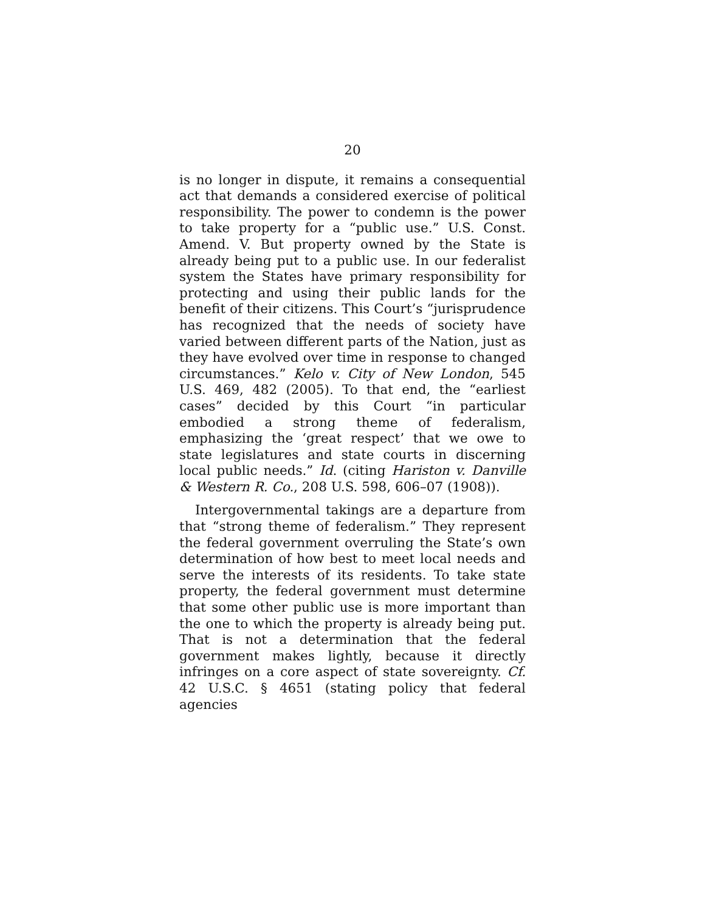20
is no longer in dispute, it remains a consequential act that demands a considered exercise of political responsibility. The power to condemn is the power to take property for a “public use.” U.S. Const. Amend. V. But property owned by the State is already being put to a public use. In our federalist system the States have primary responsibility for protecting and using their public lands for the benefit of their citizens. This Court’s “jurisprudence has recognized that the needs of society have varied between different parts of the Nation, just as they have evolved over time in response to changed circumstances.” Kelo v. City of New London, 545 U.S. 469, 482 (2005). To that end, the “earliest cases” decided by this Court “in particular embodied a strong theme of federalism, emphasizing the ‘great respect’ that we owe to state legislatures and state courts in discerning local public needs.” Id. (citing Hariston v. Danville & Western R. Co., 208 U.S. 598, 606–07 (1908)).
Intergovernmental takings are a departure from that “strong theme of federalism.” They represent the federal government overruling the State’s own determination of how best to meet local needs and serve the interests of its residents. To take state property, the federal government must determine that some other public use is more important than the one to which the property is already being put. That is not a determination that the federal government makes lightly, because it directly infringes on a core aspect of state sovereignty. Cf. 42 U.S.C. § 4651 (stating policy that federal agencies